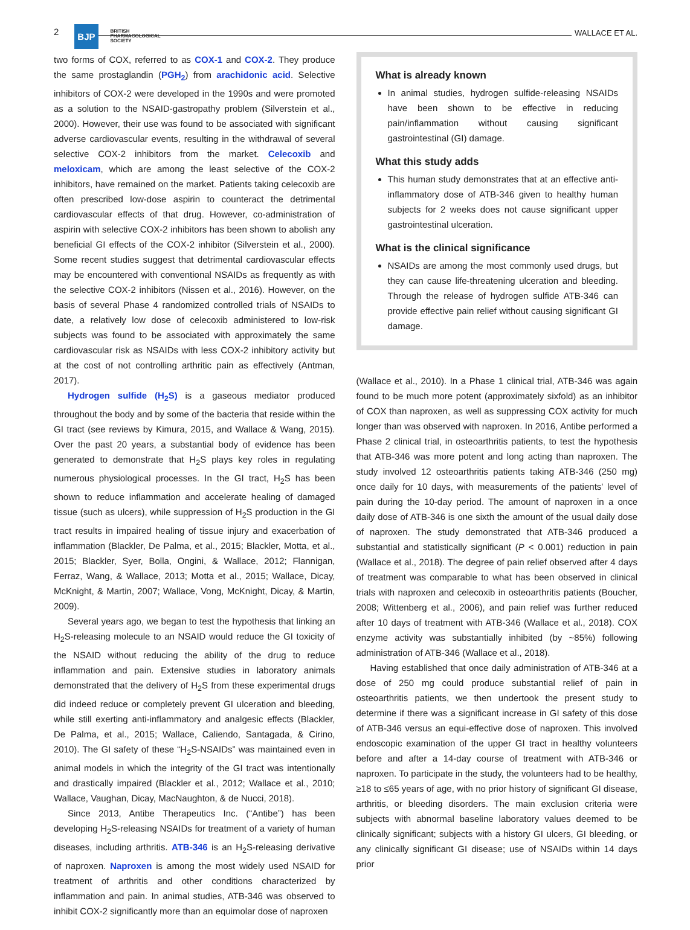2 BJP BRITISH
PHARMACOLOGICAL
SOCIETY
WALLACE ET AL.
two forms of COX, referred to as COX-1 and COX-2. They produce the same prostaglandin (PGH<sub>2</sub>) from arachidonic acid. Selective inhibitors of COX-2 were developed in the 1990s and were promoted as a solution to the NSAID-gastropathy problem (Silverstein et al., 2000). However, their use was found to be associated with significant adverse cardiovascular events, resulting in the withdrawal of several selective COX-2 inhibitors from the market. Celecoxib and meloxicam, which are among the least selective of the COX-2 inhibitors, have remained on the market. Patients taking celecoxib are often prescribed low-dose aspirin to counteract the detrimental cardiovascular effects of that drug. However, co-administration of aspirin with selective COX-2 inhibitors has been shown to abolish any beneficial GI effects of the COX-2 inhibitor (Silverstein et al., 2000). Some recent studies suggest that detrimental cardiovascular effects may be encountered with conventional NSAIDs as frequently as with the selective COX-2 inhibitors (Nissen et al., 2016). However, on the basis of several Phase 4 randomized controlled trials of NSAIDs to date, a relatively low dose of celecoxib administered to low-risk subjects was found to be associated with approximately the same cardiovascular risk as NSAIDs with less COX-2 inhibitory activity but at the cost of not controlling arthritic pain as effectively (Antman, 2017).
Hydrogen sulfide (H<sub>2</sub>S) is a gaseous mediator produced throughout the body and by some of the bacteria that reside within the GI tract (see reviews by Kimura, 2015, and Wallace & Wang, 2015). Over the past 20 years, a substantial body of evidence has been generated to demonstrate that H<sub>2</sub>S plays key roles in regulating numerous physiological processes. In the GI tract, H<sub>2</sub>S has been shown to reduce inflammation and accelerate healing of damaged tissue (such as ulcers), while suppression of H<sub>2</sub>S production in the GI tract results in impaired healing of tissue injury and exacerbation of inflammation (Blackler, De Palma, et al., 2015; Blackler, Motta, et al., 2015; Blackler, Syer, Bolla, Ongini, & Wallace, 2012; Flannigan, Ferraz, Wang, & Wallace, 2013; Motta et al., 2015; Wallace, Dicay, McKnight, & Martin, 2007; Wallace, Vong, McKnight, Dicay, & Martin, 2009).
Several years ago, we began to test the hypothesis that linking an H<sub>2</sub>S-releasing molecule to an NSAID would reduce the GI toxicity of the NSAID without reducing the ability of the drug to reduce inflammation and pain. Extensive studies in laboratory animals demonstrated that the delivery of H<sub>2</sub>S from these experimental drugs did indeed reduce or completely prevent GI ulceration and bleeding, while still exerting anti-inflammatory and analgesic effects (Blackler, De Palma, et al., 2015; Wallace, Caliendo, Santagada, & Cirino, 2010). The GI safety of these “H<sub>2</sub>S-NSAIDs” was maintained even in animal models in which the integrity of the GI tract was intentionally and drastically impaired (Blackler et al., 2012; Wallace et al., 2010; Wallace, Vaughan, Dicay, MacNaughton, & de Nucci, 2018).
Since 2013, Antibe Therapeutics Inc. (“Antibe”) has been developing H<sub>2</sub>S-releasing NSAIDs for treatment of a variety of human diseases, including arthritis. ATB-346 is an H<sub>2</sub>S-releasing derivative of naproxen. Naproxen is among the most widely used NSAID for treatment of arthritis and other conditions characterized by inflammation and pain. In animal studies, ATB-346 was observed to inhibit COX-2 significantly more than an equimolar dose of naproxen
What is already known
In animal studies, hydrogen sulfide-releasing NSAIDs have been shown to be effective in reducing pain/inflammation without causing significant gastrointestinal (GI) damage.
What this study adds
This human study demonstrates that at an effective anti-inflammatory dose of ATB-346 given to healthy human subjects for 2 weeks does not cause significant upper gastrointestinal ulceration.
What is the clinical significance
NSAIDs are among the most commonly used drugs, but they can cause life-threatening ulceration and bleeding. Through the release of hydrogen sulfide ATB-346 can provide effective pain relief without causing significant GI damage.
(Wallace et al., 2010). In a Phase 1 clinical trial, ATB-346 was again found to be much more potent (approximately sixfold) as an inhibitor of COX than naproxen, as well as suppressing COX activity for much longer than was observed with naproxen. In 2016, Antibe performed a Phase 2 clinical trial, in osteoarthritis patients, to test the hypothesis that ATB-346 was more potent and long acting than naproxen. The study involved 12 osteoarthritis patients taking ATB-346 (250 mg) once daily for 10 days, with measurements of the patients' level of pain during the 10-day period. The amount of naproxen in a once daily dose of ATB-346 is one sixth the amount of the usual daily dose of naproxen. The study demonstrated that ATB-346 produced a substantial and statistically significant (P < 0.001) reduction in pain (Wallace et al., 2018). The degree of pain relief observed after 4 days of treatment was comparable to what has been observed in clinical trials with naproxen and celecoxib in osteoarthritis patients (Boucher, 2008; Wittenberg et al., 2006), and pain relief was further reduced after 10 days of treatment with ATB-346 (Wallace et al., 2018). COX enzyme activity was substantially inhibited (by ~85%) following administration of ATB-346 (Wallace et al., 2018).
Having established that once daily administration of ATB-346 at a dose of 250 mg could produce substantial relief of pain in osteoarthritis patients, we then undertook the present study to determine if there was a significant increase in GI safety of this dose of ATB-346 versus an equi-effective dose of naproxen. This involved endoscopic examination of the upper GI tract in healthy volunteers before and after a 14-day course of treatment with ATB-346 or naproxen. To participate in the study, the volunteers had to be healthy, ≥18 to ≤65 years of age, with no prior history of significant GI disease, arthritis, or bleeding disorders. The main exclusion criteria were subjects with abnormal baseline laboratory values deemed to be clinically significant; subjects with a history GI ulcers, GI bleeding, or any clinically significant GI disease; use of NSAIDs within 14 days prior